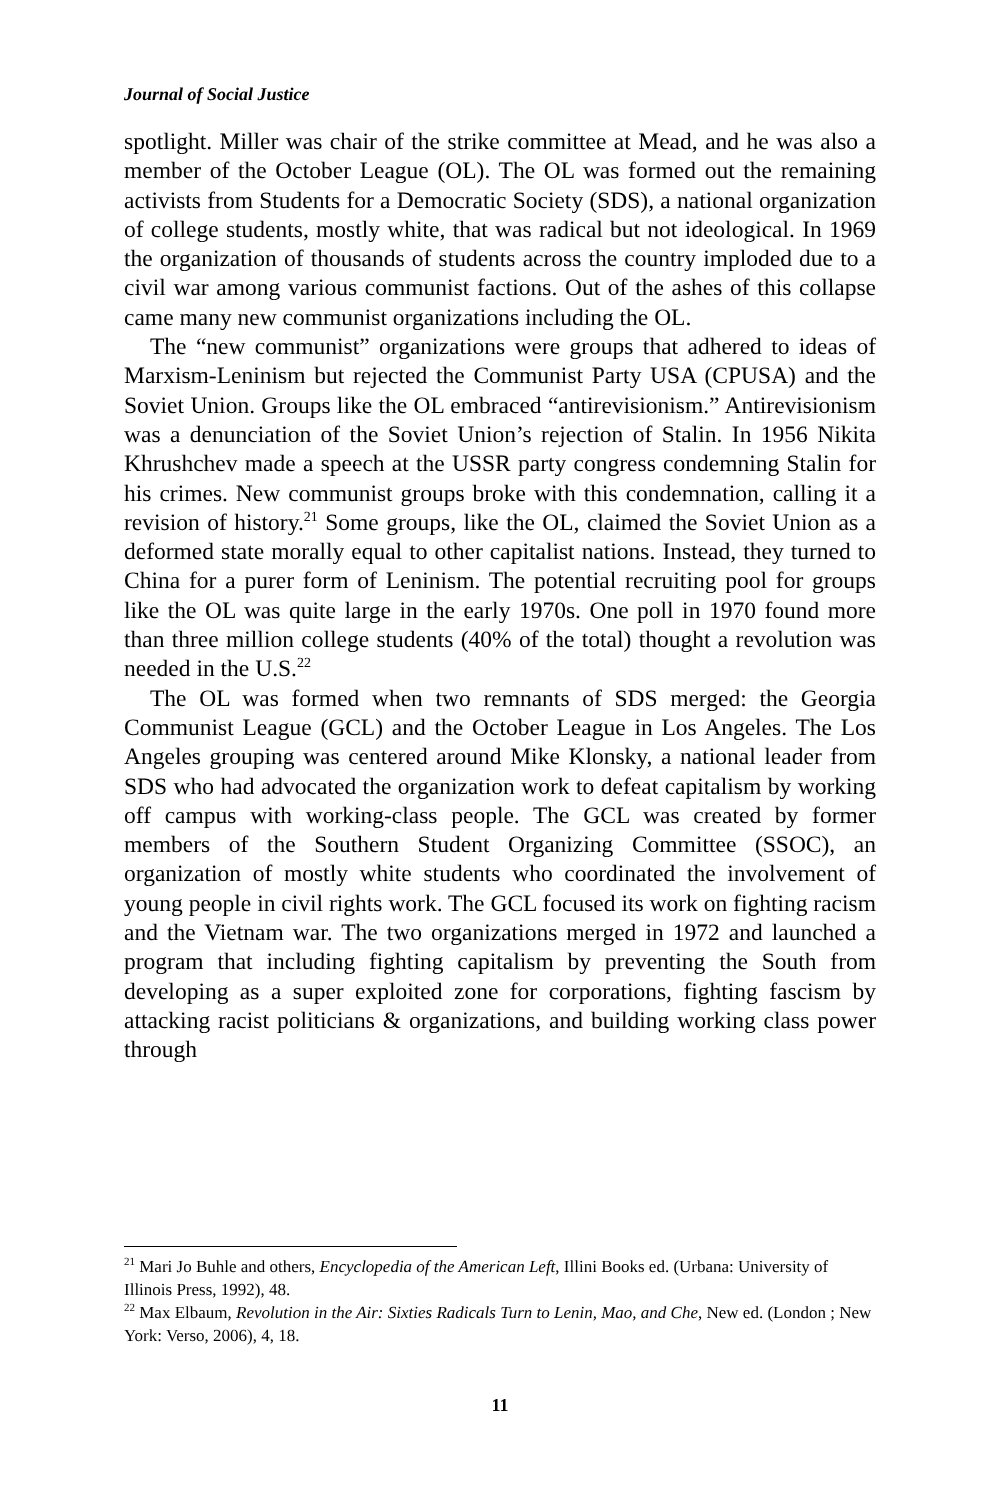Journal of Social Justice
spotlight. Miller was chair of the strike committee at Mead, and he was also a member of the October League (OL). The OL was formed out the remaining activists from Students for a Democratic Society (SDS), a national organization of college students, mostly white, that was radical but not ideological. In 1969 the organization of thousands of students across the country imploded due to a civil war among various communist factions. Out of the ashes of this collapse came many new communist organizations including the OL.
The “new communist” organizations were groups that adhered to ideas of Marxism-Leninism but rejected the Communist Party USA (CPUSA) and the Soviet Union. Groups like the OL embraced “antirevisionism.” Antirevisionism was a denunciation of the Soviet Union’s rejection of Stalin. In 1956 Nikita Khrushchev made a speech at the USSR party congress condemning Stalin for his crimes. New communist groups broke with this condemnation, calling it a revision of history.<sup>21</sup> Some groups, like the OL, claimed the Soviet Union as a deformed state morally equal to other capitalist nations. Instead, they turned to China for a purer form of Leninism. The potential recruiting pool for groups like the OL was quite large in the early 1970s. One poll in 1970 found more than three million college students (40% of the total) thought a revolution was needed in the U.S.<sup>22</sup>
The OL was formed when two remnants of SDS merged: the Georgia Communist League (GCL) and the October League in Los Angeles. The Los Angeles grouping was centered around Mike Klonsky, a national leader from SDS who had advocated the organization work to defeat capitalism by working off campus with working-class people. The GCL was created by former members of the Southern Student Organizing Committee (SSOC), an organization of mostly white students who coordinated the involvement of young people in civil rights work. The GCL focused its work on fighting racism and the Vietnam war. The two organizations merged in 1972 and launched a program that including fighting capitalism by preventing the South from developing as a super exploited zone for corporations, fighting fascism by attacking racist politicians & organizations, and building working class power through
<sup>21</sup> Mari Jo Buhle and others, Encyclopedia of the American Left, Illini Books ed. (Urbana: University of Illinois Press, 1992), 48.
<sup>22</sup> Max Elbaum, Revolution in the Air: Sixties Radicals Turn to Lenin, Mao, and Che, New ed. (London ; New York: Verso, 2006), 4, 18.
11